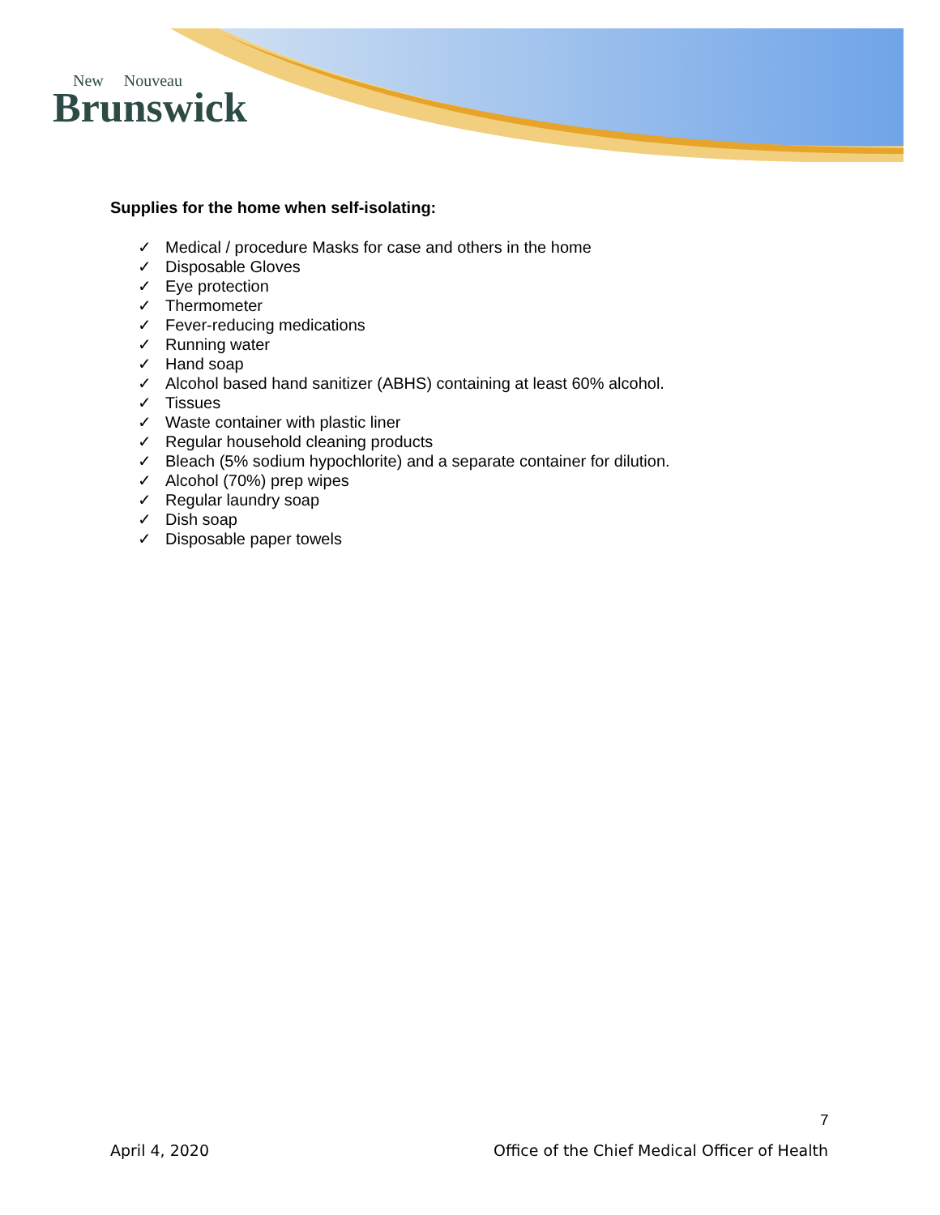New Nouveau
Brunswick
Supplies for the home when self-isolating:
✓ Medical / procedure Masks for case and others in the home
✓ Disposable Gloves
✓ Eye protection
✓ Thermometer
✓ Fever-reducing medications
✓ Running water
✓ Hand soap
✓ Alcohol based hand sanitizer (ABHS) containing at least 60% alcohol.
✓ Tissues
✓ Waste container with plastic liner
✓ Regular household cleaning products
✓ Bleach (5% sodium hypochlorite) and a separate container for dilution.
✓ Alcohol (70%) prep wipes
✓ Regular laundry soap
✓ Dish soap
✓ Disposable paper towels
7
April 4, 2020 Office of the Chief Medical Officer of Health